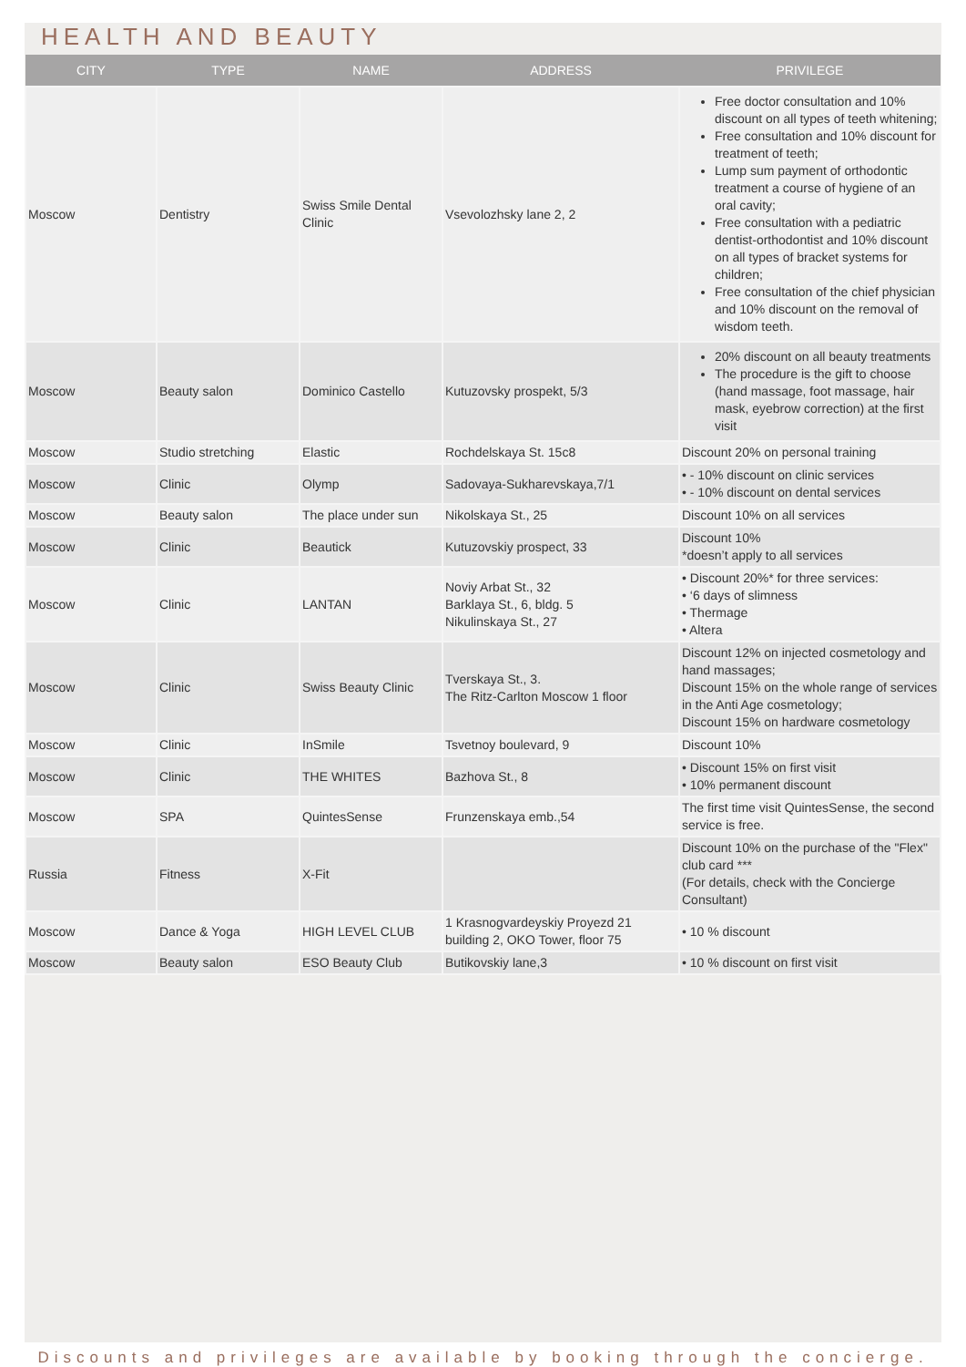HEALTH AND BEAUTY
| CITY | TYPE | NAME | ADDRESS | PRIVILEGE |
| --- | --- | --- | --- | --- |
| Moscow | Dentistry | Swiss Smile Dental Clinic | Vsevolozhsky lane 2, 2 | Free doctor consultation and 10% discount on all types of teeth whitening; Free consultation and 10% discount for treatment of teeth; Lump sum payment of orthodontic treatment a course of hygiene of an oral cavity; Free consultation with a pediatric dentist-orthodontist and 10% discount on all types of bracket systems for children; Free consultation of the chief physician and 10% discount on the removal of wisdom teeth. |
| Moscow | Beauty salon | Dominico Castello | Kutuzovsky prospekt, 5/3 | 20% discount on all beauty treatments The procedure is the gift to choose (hand massage, foot massage, hair mask, eyebrow correction) at the first visit |
| Moscow | Studio stretching | Elastic | Rochdelskaya St. 15c8 | Discount 20% on personal training |
| Moscow | Clinic | Olymp | Sadovaya-Sukharevskaya,7/1 | • - 10% discount on clinic services • - 10% discount on dental services |
| Moscow | Beauty salon | The place under sun | Nikolskaya St., 25 | Discount 10% on all services |
| Moscow | Clinic | Beautick | Kutuzovskiy prospect, 33 | Discount 10% *doesn’t apply to all services |
| Moscow | Clinic | LANTAN | Noviy Arbat St., 32 Barklaya St., 6, bldg. 5 Nikulinskaya St., 27 | • Discount 20%* for three services: • ‘6 days of slimness • Thermage • Altera |
| Moscow | Clinic | Swiss Beauty Clinic | Tverskaya St., 3. The Ritz-Carlton Moscow 1 floor | Discount 12% on injected cosmetology and hand massages; Discount 15% on the whole range of services in the Anti Age cosmetology; Discount 15% on hardware cosmetology |
| Moscow | Clinic | InSmile | Tsvetnoy boulevard, 9 | Discount 10% |
| Moscow | Clinic | THE WHITES | Bazhova St., 8 | • Discount 15% on first visit • 10% permanent discount |
| Moscow | SPA | QuintesSense | Frunzenskaya emb.,54 | The first time visit QuintesSense, the second service is free. |
| Russia | Fitness | X-Fit | | Discount 10% on the purchase of the "Flex" club card *** (For details, check with the Concierge Consultant) |
| Moscow | Dance & Yoga | HIGH LEVEL CLUB | 1 Krasnogvardeyskiy Proyezd 21 building 2, OKO Tower, floor 75 | • 10 % discount |
| Moscow | Beauty salon | ESO Beauty Club | Butikovskiy lane,3 | • 10 % discount on first visit |
Discounts and privileges are available by booking through the concierge.